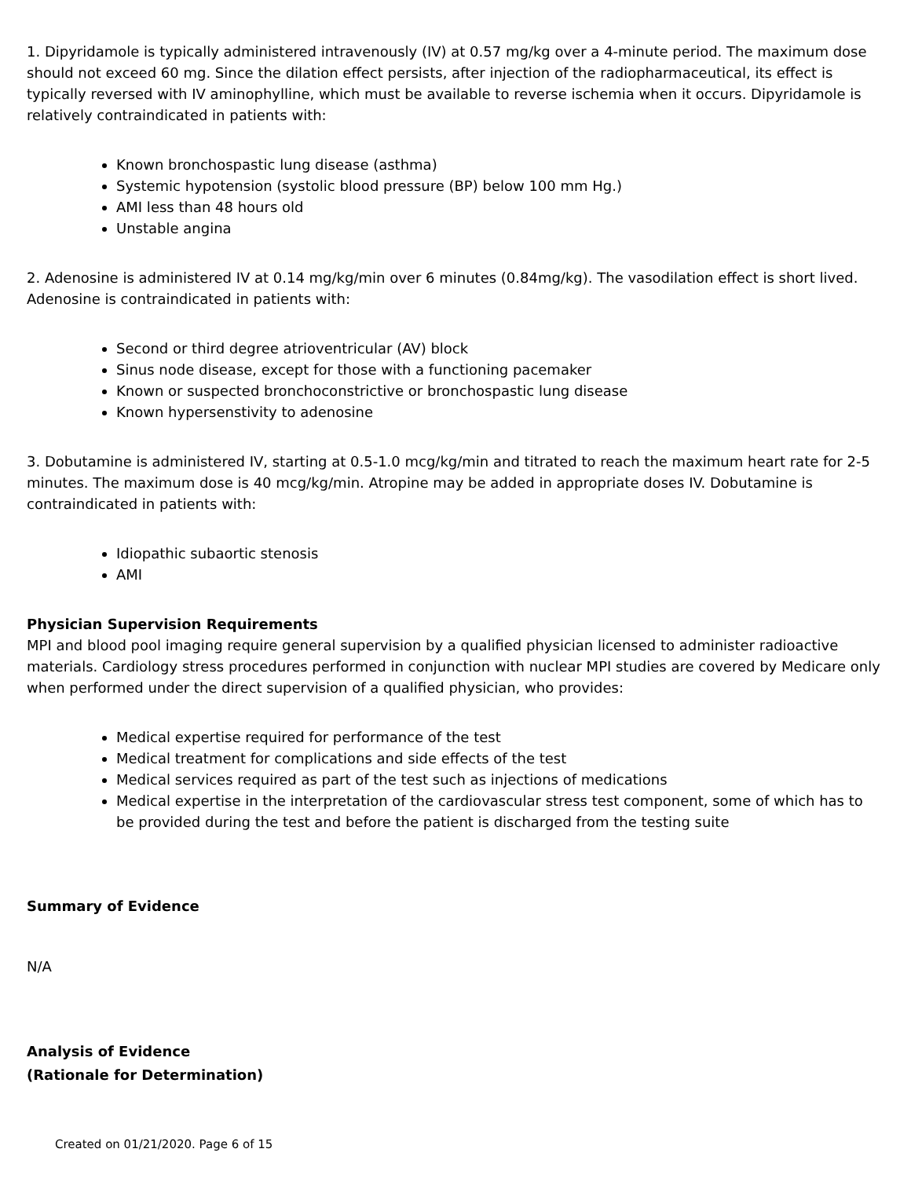1. Dipyridamole is typically administered intravenously (IV) at 0.57 mg/kg over a 4-minute period. The maximum dose should not exceed 60 mg. Since the dilation effect persists, after injection of the radiopharmaceutical, its effect is typically reversed with IV aminophylline, which must be available to reverse ischemia when it occurs. Dipyridamole is relatively contraindicated in patients with:
Known bronchospastic lung disease (asthma)
Systemic hypotension (systolic blood pressure (BP) below 100 mm Hg.)
AMI less than 48 hours old
Unstable angina
2. Adenosine is administered IV at 0.14 mg/kg/min over 6 minutes (0.84mg/kg). The vasodilation effect is short lived. Adenosine is contraindicated in patients with:
Second or third degree atrioventricular (AV) block
Sinus node disease, except for those with a functioning pacemaker
Known or suspected bronchoconstrictive or bronchospastic lung disease
Known hypersenstivity to adenosine
3. Dobutamine is administered IV, starting at 0.5-1.0 mcg/kg/min and titrated to reach the maximum heart rate for 2-5 minutes. The maximum dose is 40 mcg/kg/min. Atropine may be added in appropriate doses IV. Dobutamine is contraindicated in patients with:
Idiopathic subaortic stenosis
AMI
Physician Supervision Requirements
MPI and blood pool imaging require general supervision by a qualified physician licensed to administer radioactive materials. Cardiology stress procedures performed in conjunction with nuclear MPI studies are covered by Medicare only when performed under the direct supervision of a qualified physician, who provides:
Medical expertise required for performance of the test
Medical treatment for complications and side effects of the test
Medical services required as part of the test such as injections of medications
Medical expertise in the interpretation of the cardiovascular stress test component, some of which has to be provided during the test and before the patient is discharged from the testing suite
Summary of Evidence
N/A
Analysis of Evidence
(Rationale for Determination)
Created on 01/21/2020. Page 6 of 15